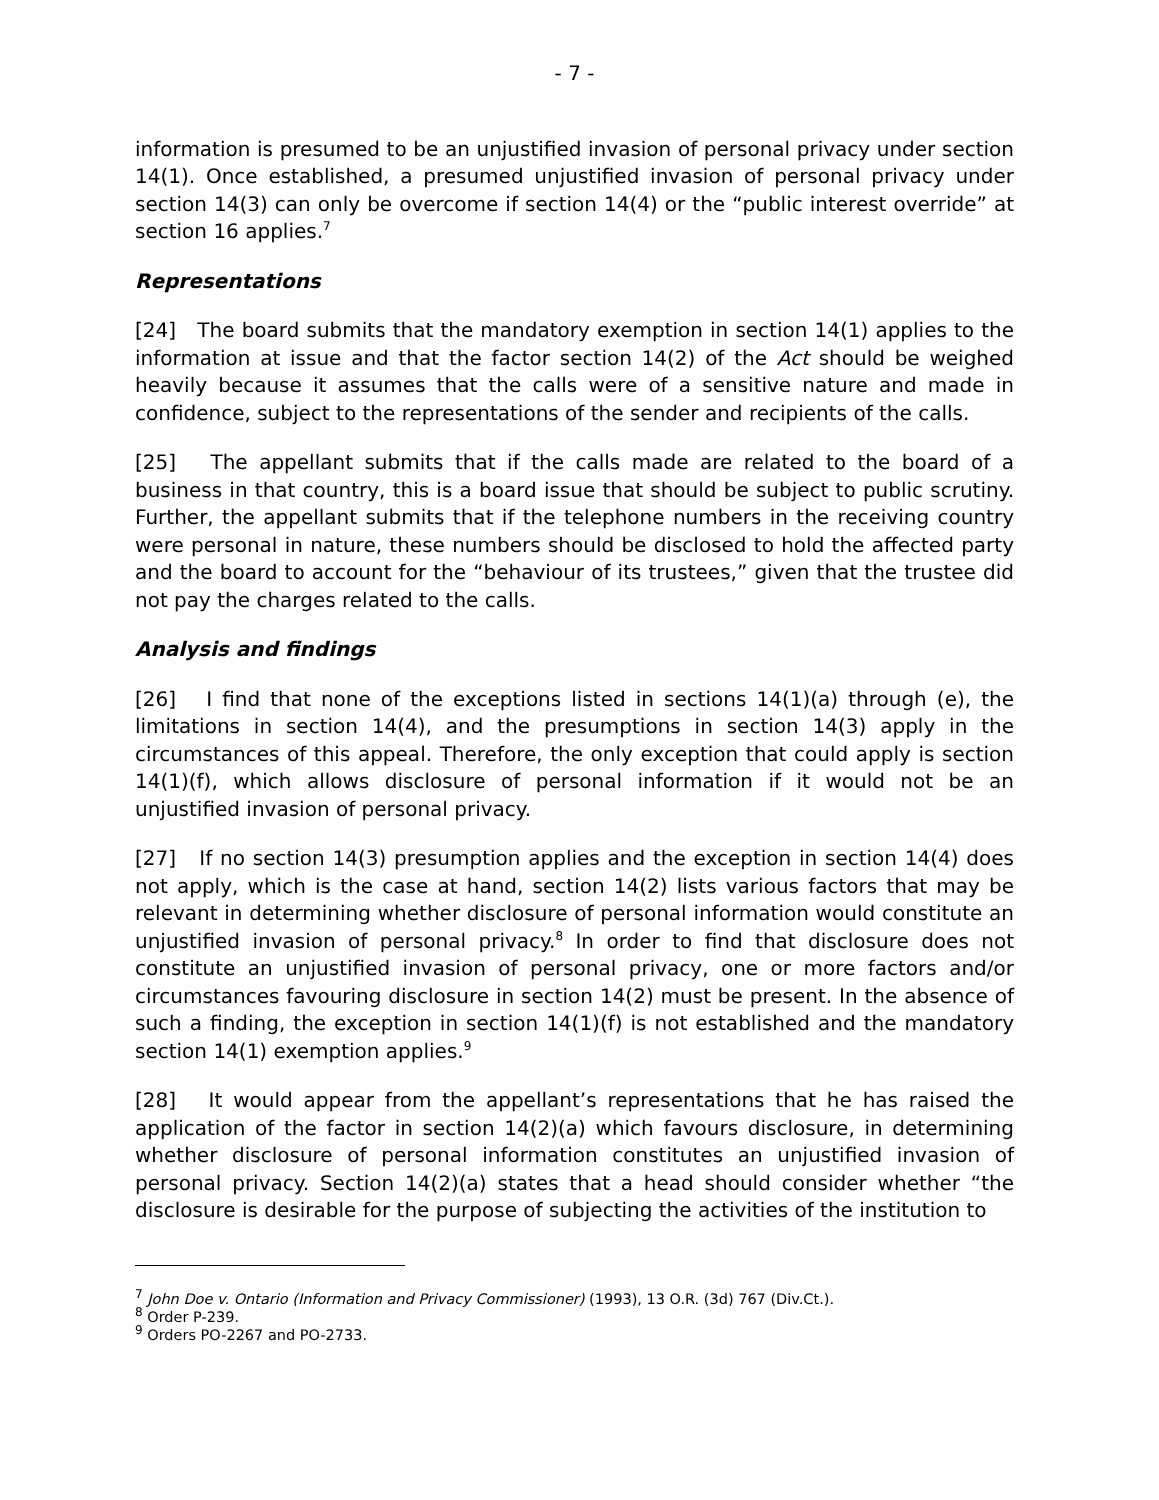- 7 -
information is presumed to be an unjustified invasion of personal privacy under section 14(1). Once established, a presumed unjustified invasion of personal privacy under section 14(3) can only be overcome if section 14(4) or the “public interest override” at section 16 applies.<sup>7</sup>
Representations
[24] The board submits that the mandatory exemption in section 14(1) applies to the information at issue and that the factor section 14(2) of the Act should be weighed heavily because it assumes that the calls were of a sensitive nature and made in confidence, subject to the representations of the sender and recipients of the calls.
[25] The appellant submits that if the calls made are related to the board of a business in that country, this is a board issue that should be subject to public scrutiny. Further, the appellant submits that if the telephone numbers in the receiving country were personal in nature, these numbers should be disclosed to hold the affected party and the board to account for the “behaviour of its trustees,” given that the trustee did not pay the charges related to the calls.
Analysis and findings
[26] I find that none of the exceptions listed in sections 14(1)(a) through (e), the limitations in section 14(4), and the presumptions in section 14(3) apply in the circumstances of this appeal. Therefore, the only exception that could apply is section 14(1)(f), which allows disclosure of personal information if it would not be an unjustified invasion of personal privacy.
[27] If no section 14(3) presumption applies and the exception in section 14(4) does not apply, which is the case at hand, section 14(2) lists various factors that may be relevant in determining whether disclosure of personal information would constitute an unjustified invasion of personal privacy.<sup>8</sup> In order to find that disclosure does not constitute an unjustified invasion of personal privacy, one or more factors and/or circumstances favouring disclosure in section 14(2) must be present. In the absence of such a finding, the exception in section 14(1)(f) is not established and the mandatory section 14(1) exemption applies.<sup>9</sup>
[28] It would appear from the appellant’s representations that he has raised the application of the factor in section 14(2)(a) which favours disclosure, in determining whether disclosure of personal information constitutes an unjustified invasion of personal privacy. Section 14(2)(a) states that a head should consider whether “the disclosure is desirable for the purpose of subjecting the activities of the institution to
<sup>7</sup> John Doe v. Ontario (Information and Privacy Commissioner) (1993), 13 O.R. (3d) 767 (Div.Ct.).
<sup>8</sup> Order P-239.
<sup>9</sup> Orders PO-2267 and PO-2733.